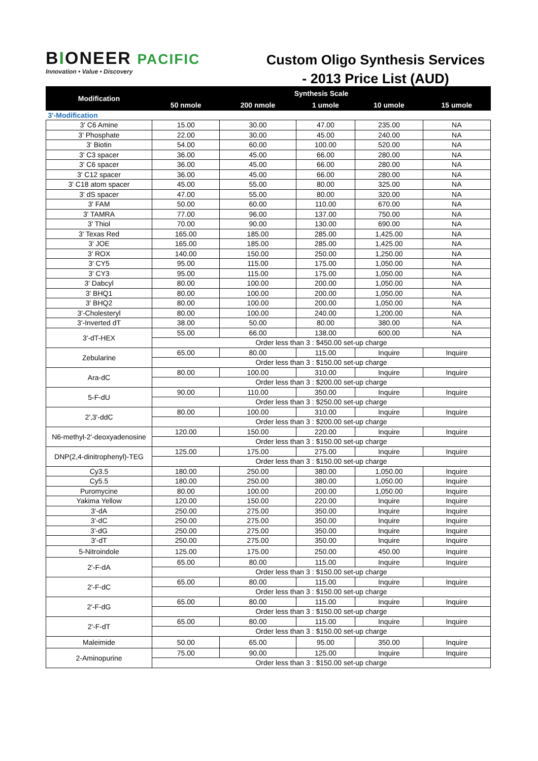BIONEER PACIFIC
Innovation • Value • Discovery
Custom Oligo Synthesis Services
- 2013 Price List (AUD)
| Modification | Synthesis Scale | | | | |
| --- | --- | --- | --- | --- | --- |
| | 50 nmole | 200 nmole | 1 umole | 10 umole | 15 umole |
| 3'-Modification | | | | | |
| 3' C6 Amine | 15.00 | 30.00 | 47.00 | 235.00 | NA |
| 3' Phosphate | 22.00 | 30.00 | 45.00 | 240.00 | NA |
| 3' Biotin | 54.00 | 60.00 | 100.00 | 520.00 | NA |
| 3' C3 spacer | 36.00 | 45.00 | 66.00 | 280.00 | NA |
| 3' C6 spacer | 36.00 | 45.00 | 66.00 | 280.00 | NA |
| 3' C12 spacer | 36.00 | 45.00 | 66.00 | 280.00 | NA |
| 3' C18 atom spacer | 45.00 | 55.00 | 80.00 | 325.00 | NA |
| 3' dS spacer | 47.00 | 55.00 | 80.00 | 320.00 | NA |
| 3' FAM | 50.00 | 60.00 | 110.00 | 670.00 | NA |
| 3' TAMRA | 77.00 | 96.00 | 137.00 | 750.00 | NA |
| 3' Thiol | 70.00 | 90.00 | 130.00 | 690.00 | NA |
| 3' Texas Red | 165.00 | 185.00 | 285.00 | 1,425.00 | NA |
| 3' JOE | 165.00 | 185.00 | 285.00 | 1,425.00 | NA |
| 3' ROX | 140.00 | 150.00 | 250.00 | 1,250.00 | NA |
| 3' CY5 | 95.00 | 115.00 | 175.00 | 1,050.00 | NA |
| 3' CY3 | 95.00 | 115.00 | 175.00 | 1,050.00 | NA |
| 3' Dabcyl | 80.00 | 100.00 | 200.00 | 1,050.00 | NA |
| 3' BHQ1 | 80.00 | 100.00 | 200.00 | 1,050.00 | NA |
| 3' BHQ2 | 80.00 | 100.00 | 200.00 | 1,050.00 | NA |
| 3'-Cholesteryl | 80.00 | 100.00 | 240.00 | 1,200.00 | NA |
| 3'-Inverted dT | 38.00 | 50.00 | 80.00 | 380.00 | NA |
| 3'-dT-HEX | 55.00 | 66.00 | 138.00 | 600.00 | NA |
| | Order less than 3 : $450.00 set-up charge | | | | |
| Zebularine | 65.00 | 80.00 | 115.00 | Inquire | Inquire |
| | Order less than 3 : $150.00 set-up charge | | | | |
| Ara-dC | 80.00 | 100.00 | 310.00 | Inquire | Inquire |
| | Order less than 3 : $200.00 set-up charge | | | | |
| 5-F-dU | 90.00 | 110.00 | 350.00 | Inquire | Inquire |
| | Order less than 3 : $250.00 set-up charge | | | | |
| 2',3'-ddC | 80.00 | 100.00 | 310.00 | Inquire | Inquire |
| | Order less than 3 : $200.00 set-up charge | | | | |
| N6-methyl-2'-deoxyadenosine | 120.00 | 150.00 | 220.00 | Inquire | Inquire |
| | Order less than 3 : $150.00 set-up charge | | | | |
| DNP(2,4-dinitrophenyl)-TEG | 125.00 | 175.00 | 275.00 | Inquire | Inquire |
| | Order less than 3 : $150.00 set-up charge | | | | |
| Cy3.5 | 180.00 | 250.00 | 380.00 | 1,050.00 | Inquire |
| Cy5.5 | 180.00 | 250.00 | 380.00 | 1,050.00 | Inquire |
| Puromycine | 80.00 | 100.00 | 200.00 | 1,050.00 | Inquire |
| Yakima Yellow | 120.00 | 150.00 | 220.00 | Inquire | Inquire |
| 3'-dA | 250.00 | 275.00 | 350.00 | Inquire | Inquire |
| 3'-dC | 250.00 | 275.00 | 350.00 | Inquire | Inquire |
| 3'-dG | 250.00 | 275.00 | 350.00 | Inquire | Inquire |
| 3'-dT | 250.00 | 275.00 | 350.00 | Inquire | Inquire |
| 5-Nitroindole | 125.00 | 175.00 | 250.00 | 450.00 | Inquire |
| 2'-F-dA | 65.00 | 80.00 | 115.00 | Inquire | Inquire |
| | Order less than 3 : $150.00 set-up charge | | | | |
| 2'-F-dC | 65.00 | 80.00 | 115.00 | Inquire | Inquire |
| | Order less than 3 : $150.00 set-up charge | | | | |
| 2'-F-dG | 65.00 | 80.00 | 115.00 | Inquire | Inquire |
| | Order less than 3 : $150.00 set-up charge | | | | |
| 2'-F-dT | 65.00 | 80.00 | 115.00 | Inquire | Inquire |
| | Order less than 3 : $150.00 set-up charge | | | | |
| Maleimide | 50.00 | 65.00 | 95.00 | 350.00 | Inquire |
| 2-Aminopurine | 75.00 | 90.00 | 125.00 | Inquire | Inquire |
| | Order less than 3 : $150.00 set-up charge | | | | |